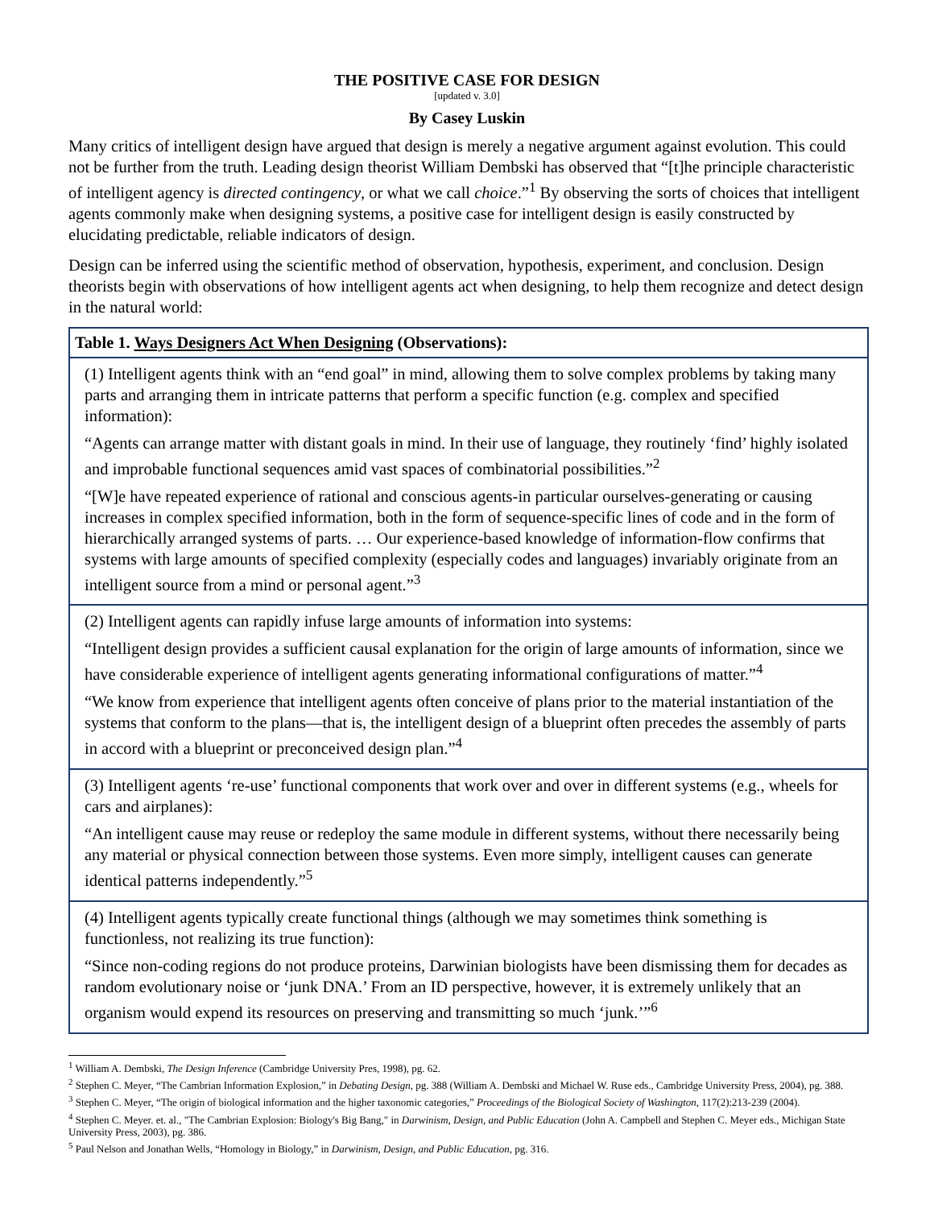THE POSITIVE CASE FOR DESIGN
[updated v. 3.0]
By Casey Luskin
Many critics of intelligent design have argued that design is merely a negative argument against evolution. This could not be further from the truth. Leading design theorist William Dembski has observed that “[t]he principle characteristic of intelligent agency is directed contingency, or what we call choice.”<sup>1</sup> By observing the sorts of choices that intelligent agents commonly make when designing systems, a positive case for intelligent design is easily constructed by elucidating predictable, reliable indicators of design.
Design can be inferred using the scientific method of observation, hypothesis, experiment, and conclusion. Design theorists begin with observations of how intelligent agents act when designing, to help them recognize and detect design in the natural world:
| Table 1. Ways Designers Act When Designing (Observations): |
| --- |
| (1) Intelligent agents think with an “end goal” in mind, allowing them to solve complex problems by taking many parts and arranging them in intricate patterns that perform a specific function (e.g. complex and specified information): “Agents can arrange matter with distant goals in mind. In their use of language, they routinely ‘find’ highly isolated and improbable functional sequences amid vast spaces of combinatorial possibilities.”<sup>2</sup> “[W]e have repeated experience of rational and conscious agents-in particular ourselves-generating or causing increases in complex specified information, both in the form of sequence-specific lines of code and in the form of hierarchically arranged systems of parts. … Our experience-based knowledge of information-flow confirms that systems with large amounts of specified complexity (especially codes and languages) invariably originate from an intelligent source from a mind or personal agent.”<sup>3</sup> |
| (2) Intelligent agents can rapidly infuse large amounts of information into systems: “Intelligent design provides a sufficient causal explanation for the origin of large amounts of information, since we have considerable experience of intelligent agents generating informational configurations of matter.”<sup>4</sup> “We know from experience that intelligent agents often conceive of plans prior to the material instantiation of the systems that conform to the plans—that is, the intelligent design of a blueprint often precedes the assembly of parts in accord with a blueprint or preconceived design plan.”<sup>4</sup> |
| (3) Intelligent agents ‘re-use’ functional components that work over and over in different systems (e.g., wheels for cars and airplanes): “An intelligent cause may reuse or redeploy the same module in different systems, without there necessarily being any material or physical connection between those systems. Even more simply, intelligent causes can generate identical patterns independently.”<sup>5</sup> |
| (4) Intelligent agents typically create functional things (although we may sometimes think something is functionless, not realizing its true function): “Since non-coding regions do not produce proteins, Darwinian biologists have been dismissing them for decades as random evolutionary noise or ‘junk DNA.’ From an ID perspective, however, it is extremely unlikely that an organism would expend its resources on preserving and transmitting so much ‘junk.’”<sup>6</sup> |
<sup>1</sup> William A. Dembski, The Design Inference (Cambridge University Pres, 1998), pg. 62.
<sup>2</sup> Stephen C. Meyer, “The Cambrian Information Explosion,” in Debating Design, pg. 388 (William A. Dembski and Michael W. Ruse eds., Cambridge University Press, 2004), pg. 388.
<sup>3</sup> Stephen C. Meyer, “The origin of biological information and the higher taxonomic categories,” Proceedings of the Biological Society of Washington, 117(2):213-239 (2004).
<sup>4</sup> Stephen C. Meyer. et. al., "The Cambrian Explosion: Biology's Big Bang," in Darwinism, Design, and Public Education (John A. Campbell and Stephen C. Meyer eds., Michigan State University Press, 2003), pg. 386.
<sup>5</sup> Paul Nelson and Jonathan Wells, “Homology in Biology,” in Darwinism, Design, and Public Education, pg. 316.